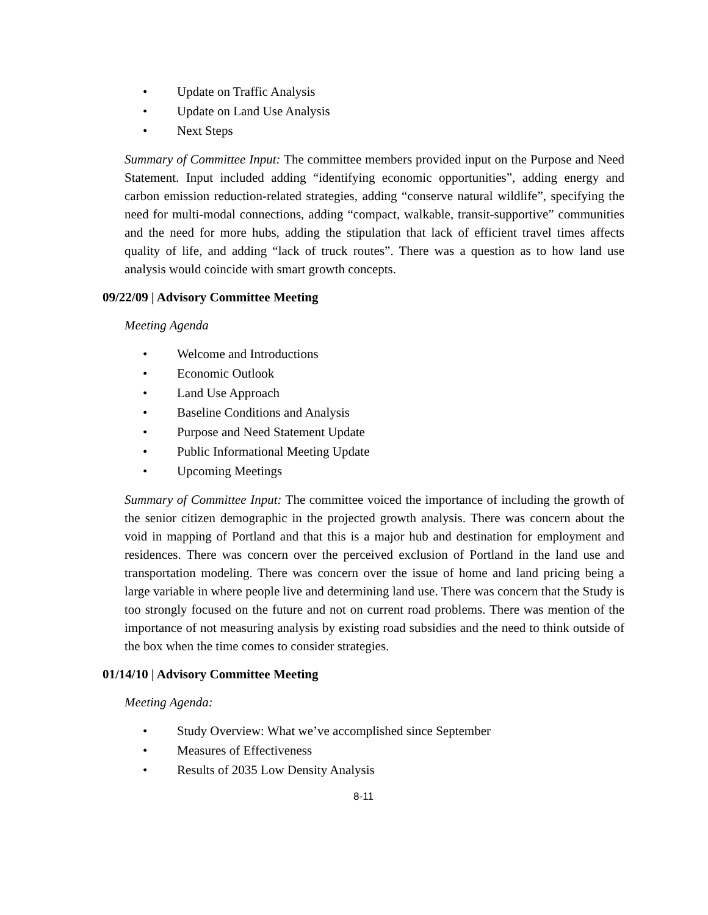• Update on Traffic Analysis
• Update on Land Use Analysis
• Next Steps
Summary of Committee Input: The committee members provided input on the Purpose and Need Statement. Input included adding “identifying economic opportunities”, adding energy and carbon emission reduction-related strategies, adding “conserve natural wildlife”, specifying the need for multi-modal connections, adding “compact, walkable, transit-supportive” communities and the need for more hubs, adding the stipulation that lack of efficient travel times affects quality of life, and adding “lack of truck routes”. There was a question as to how land use analysis would coincide with smart growth concepts.
09/22/09 | Advisory Committee Meeting
Meeting Agenda
• Welcome and Introductions
• Economic Outlook
• Land Use Approach
• Baseline Conditions and Analysis
• Purpose and Need Statement Update
• Public Informational Meeting Update
• Upcoming Meetings
Summary of Committee Input: The committee voiced the importance of including the growth of the senior citizen demographic in the projected growth analysis. There was concern about the void in mapping of Portland and that this is a major hub and destination for employment and residences. There was concern over the perceived exclusion of Portland in the land use and transportation modeling. There was concern over the issue of home and land pricing being a large variable in where people live and determining land use. There was concern that the Study is too strongly focused on the future and not on current road problems. There was mention of the importance of not measuring analysis by existing road subsidies and the need to think outside of the box when the time comes to consider strategies.
01/14/10 | Advisory Committee Meeting
Meeting Agenda:
• Study Overview: What we’ve accomplished since September
• Measures of Effectiveness
• Results of 2035 Low Density Analysis
8-11